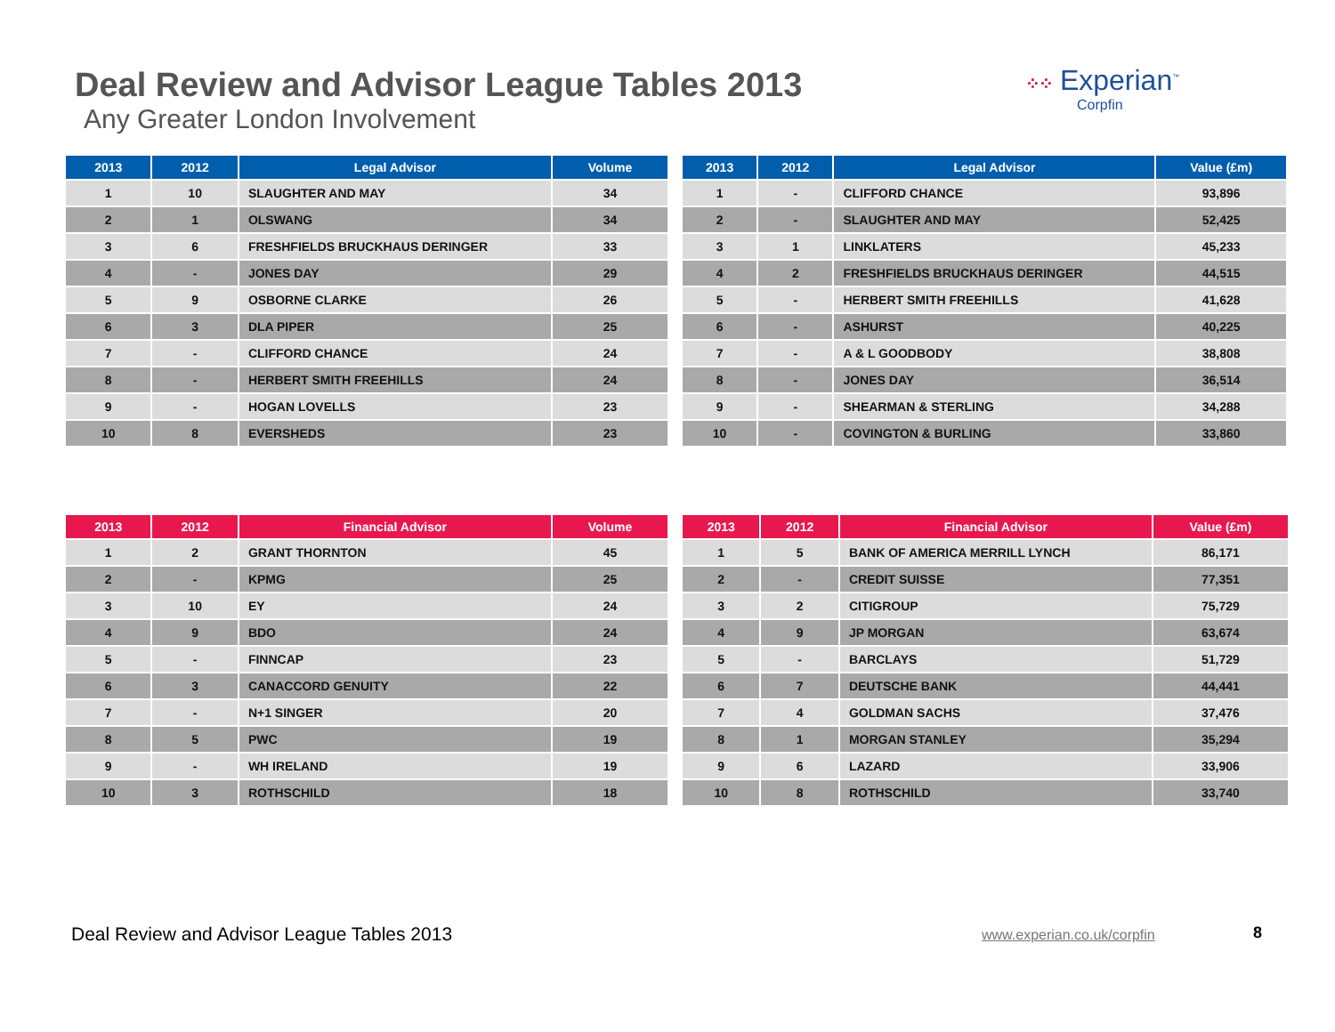Deal Review and Advisor League Tables 2013
Any Greater London Involvement
⁘⁘ Experian<sup>™</sup>
Corpfin
| 2013 | 2012 | Legal Advisor | Volume |
| --- | --- | --- | --- |
| 1 | 10 | SLAUGHTER AND MAY | 34 |
| 2 | 1 | OLSWANG | 34 |
| 3 | 6 | FRESHFIELDS BRUCKHAUS DERINGER | 33 |
| 4 | - | JONES DAY | 29 |
| 5 | 9 | OSBORNE CLARKE | 26 |
| 6 | 3 | DLA PIPER | 25 |
| 7 | - | CLIFFORD CHANCE | 24 |
| 8 | - | HERBERT SMITH FREEHILLS | 24 |
| 9 | - | HOGAN LOVELLS | 23 |
| 10 | 8 | EVERSHEDS | 23 |
| 2013 | 2012 | Legal Advisor | Value (£m) |
| --- | --- | --- | --- |
| 1 | - | CLIFFORD CHANCE | 93,896 |
| 2 | - | SLAUGHTER AND MAY | 52,425 |
| 3 | 1 | LINKLATERS | 45,233 |
| 4 | 2 | FRESHFIELDS BRUCKHAUS DERINGER | 44,515 |
| 5 | - | HERBERT SMITH FREEHILLS | 41,628 |
| 6 | - | ASHURST | 40,225 |
| 7 | - | A & L GOODBODY | 38,808 |
| 8 | - | JONES DAY | 36,514 |
| 9 | - | SHEARMAN & STERLING | 34,288 |
| 10 | - | COVINGTON & BURLING | 33,860 |
| 2013 | 2012 | Financial Advisor | Volume |
| --- | --- | --- | --- |
| 1 | 2 | GRANT THORNTON | 45 |
| 2 | - | KPMG | 25 |
| 3 | 10 | EY | 24 |
| 4 | 9 | BDO | 24 |
| 5 | - | FINNCAP | 23 |
| 6 | 3 | CANACCORD GENUITY | 22 |
| 7 | - | N+1 SINGER | 20 |
| 8 | 5 | PWC | 19 |
| 9 | - | WH IRELAND | 19 |
| 10 | 3 | ROTHSCHILD | 18 |
| 2013 | 2012 | Financial Advisor | Value (£m) |
| --- | --- | --- | --- |
| 1 | 5 | BANK OF AMERICA MERRILL LYNCH | 86,171 |
| 2 | - | CREDIT SUISSE | 77,351 |
| 3 | 2 | CITIGROUP | 75,729 |
| 4 | 9 | JP MORGAN | 63,674 |
| 5 | - | BARCLAYS | 51,729 |
| 6 | 7 | DEUTSCHE BANK | 44,441 |
| 7 | 4 | GOLDMAN SACHS | 37,476 |
| 8 | 1 | MORGAN STANLEY | 35,294 |
| 9 | 6 | LAZARD | 33,906 |
| 10 | 8 | ROTHSCHILD | 33,740 |
Deal Review and Advisor League Tables 2013
www.experian.co.uk/corpfin 8